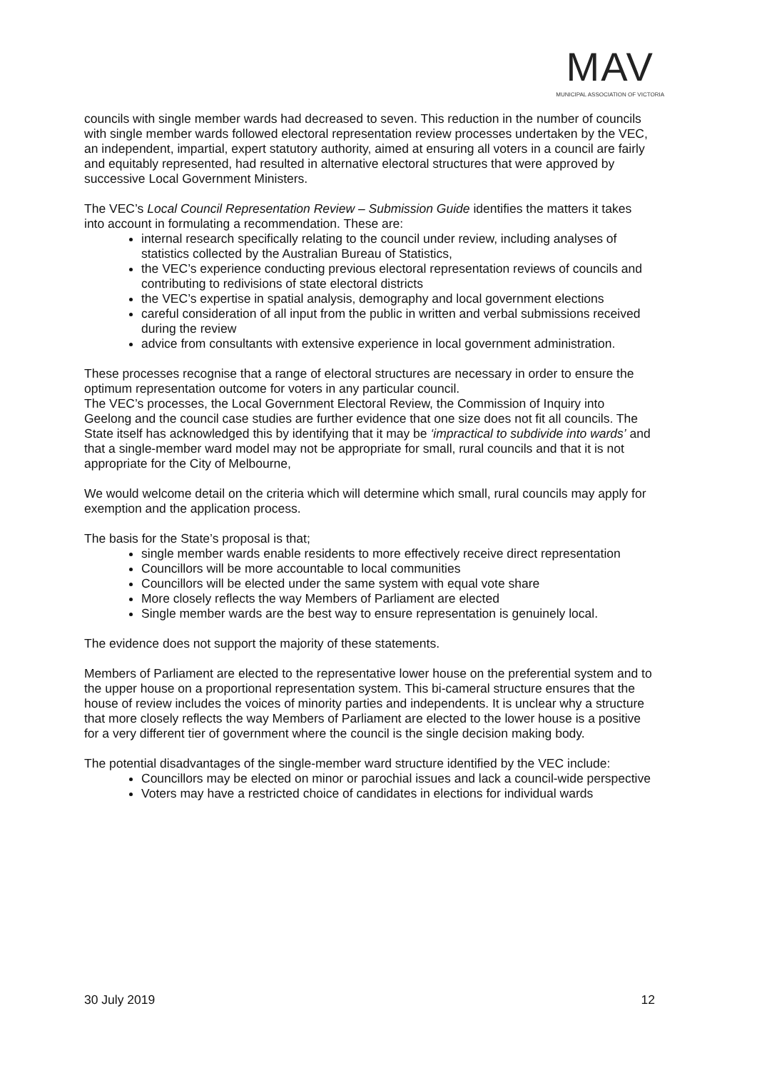MAV
MUNICIPAL ASSOCIATION OF VICTORIA
councils with single member wards had decreased to seven. This reduction in the number of councils with single member wards followed electoral representation review processes undertaken by the VEC, an independent, impartial, expert statutory authority, aimed at ensuring all voters in a council are fairly and equitably represented, had resulted in alternative electoral structures that were approved by successive Local Government Ministers.
The VEC’s Local Council Representation Review – Submission Guide identifies the matters it takes into account in formulating a recommendation. These are:
internal research specifically relating to the council under review, including analyses of statistics collected by the Australian Bureau of Statistics,
the VEC’s experience conducting previous electoral representation reviews of councils and contributing to redivisions of state electoral districts
the VEC’s expertise in spatial analysis, demography and local government elections
careful consideration of all input from the public in written and verbal submissions received during the review
advice from consultants with extensive experience in local government administration.
These processes recognise that a range of electoral structures are necessary in order to ensure the optimum representation outcome for voters in any particular council.
The VEC’s processes, the Local Government Electoral Review, the Commission of Inquiry into Geelong and the council case studies are further evidence that one size does not fit all councils. The State itself has acknowledged this by identifying that it may be ‘impractical to subdivide into wards’ and that a single-member ward model may not be appropriate for small, rural councils and that it is not appropriate for the City of Melbourne,
We would welcome detail on the criteria which will determine which small, rural councils may apply for exemption and the application process.
The basis for the State’s proposal is that;
single member wards enable residents to more effectively receive direct representation
Councillors will be more accountable to local communities
Councillors will be elected under the same system with equal vote share
More closely reflects the way Members of Parliament are elected
Single member wards are the best way to ensure representation is genuinely local.
The evidence does not support the majority of these statements.
Members of Parliament are elected to the representative lower house on the preferential system and to the upper house on a proportional representation system. This bi-cameral structure ensures that the house of review includes the voices of minority parties and independents. It is unclear why a structure that more closely reflects the way Members of Parliament are elected to the lower house is a positive for a very different tier of government where the council is the single decision making body.
The potential disadvantages of the single-member ward structure identified by the VEC include:
Councillors may be elected on minor or parochial issues and lack a council-wide perspective
Voters may have a restricted choice of candidates in elections for individual wards
30 July 2019 12